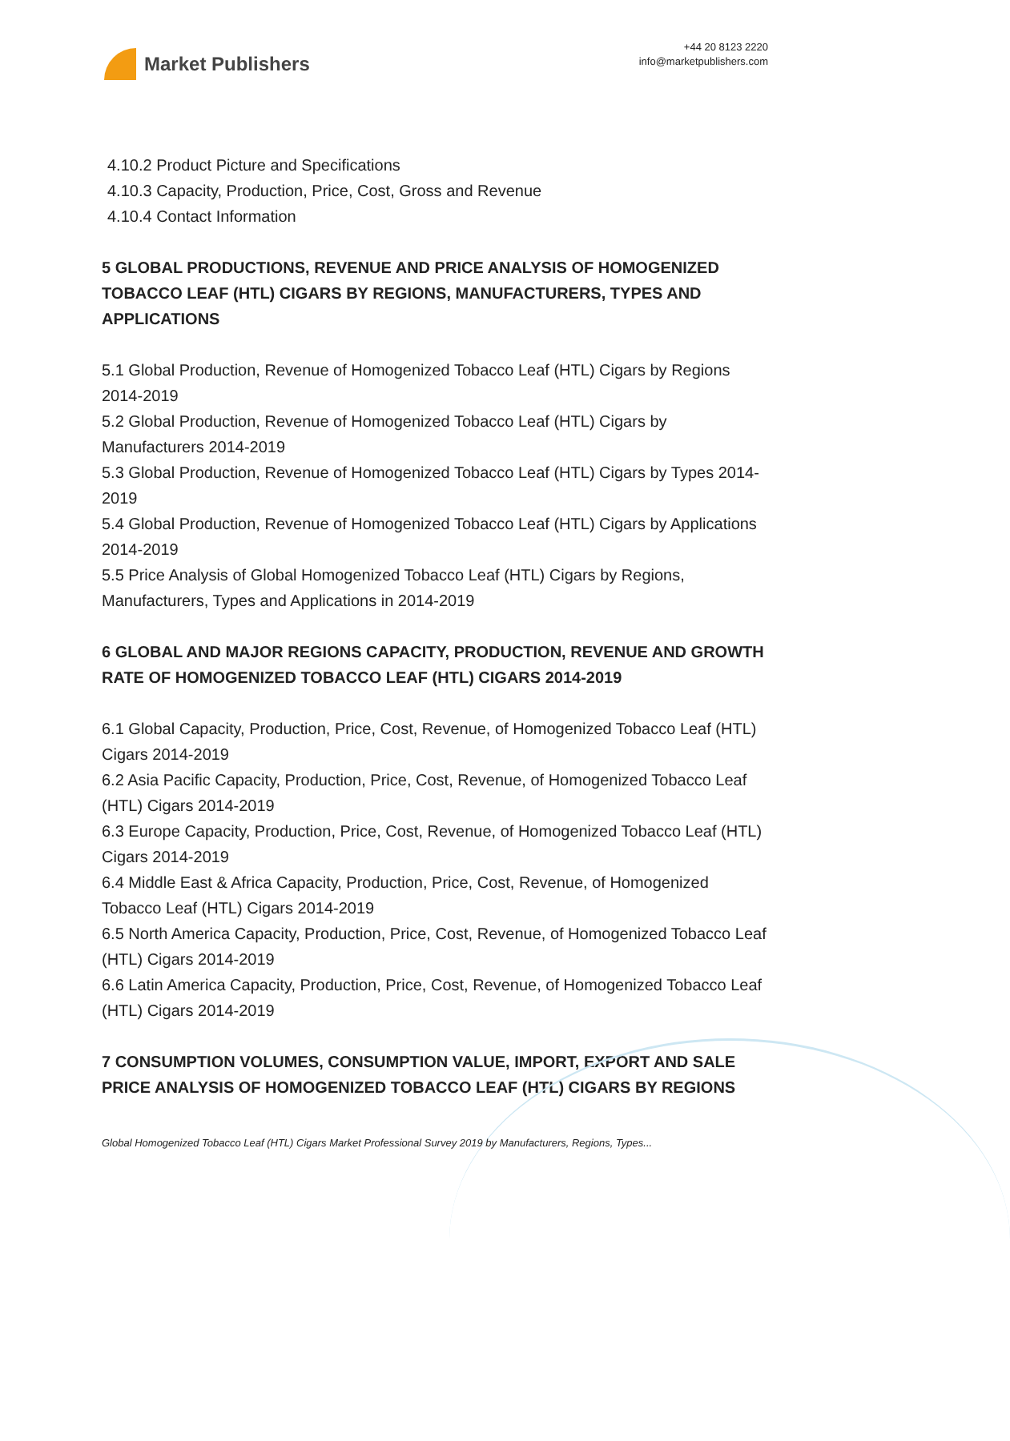Market Publishers
+44 20 8123 2220
info@marketpublishers.com
4.10.2 Product Picture and Specifications
4.10.3 Capacity, Production, Price, Cost, Gross and Revenue
4.10.4 Contact Information
5 GLOBAL PRODUCTIONS, REVENUE AND PRICE ANALYSIS OF HOMOGENIZED TOBACCO LEAF (HTL) CIGARS BY REGIONS, MANUFACTURERS, TYPES AND APPLICATIONS
5.1 Global Production, Revenue of Homogenized Tobacco Leaf (HTL) Cigars by Regions 2014-2019
5.2 Global Production, Revenue of Homogenized Tobacco Leaf (HTL) Cigars by Manufacturers 2014-2019
5.3 Global Production, Revenue of Homogenized Tobacco Leaf (HTL) Cigars by Types 2014-2019
5.4 Global Production, Revenue of Homogenized Tobacco Leaf (HTL) Cigars by Applications 2014-2019
5.5 Price Analysis of Global Homogenized Tobacco Leaf (HTL) Cigars by Regions, Manufacturers, Types and Applications in 2014-2019
6 GLOBAL AND MAJOR REGIONS CAPACITY, PRODUCTION, REVENUE AND GROWTH RATE OF HOMOGENIZED TOBACCO LEAF (HTL) CIGARS 2014-2019
6.1 Global Capacity, Production, Price, Cost, Revenue, of Homogenized Tobacco Leaf (HTL) Cigars 2014-2019
6.2 Asia Pacific Capacity, Production, Price, Cost, Revenue, of Homogenized Tobacco Leaf (HTL) Cigars 2014-2019
6.3 Europe Capacity, Production, Price, Cost, Revenue, of Homogenized Tobacco Leaf (HTL) Cigars 2014-2019
6.4 Middle East & Africa Capacity, Production, Price, Cost, Revenue, of Homogenized Tobacco Leaf (HTL) Cigars 2014-2019
6.5 North America Capacity, Production, Price, Cost, Revenue, of Homogenized Tobacco Leaf (HTL) Cigars 2014-2019
6.6 Latin America Capacity, Production, Price, Cost, Revenue, of Homogenized Tobacco Leaf (HTL) Cigars 2014-2019
7 CONSUMPTION VOLUMES, CONSUMPTION VALUE, IMPORT, EXPORT AND SALE PRICE ANALYSIS OF HOMOGENIZED TOBACCO LEAF (HTL) CIGARS BY REGIONS
Global Homogenized Tobacco Leaf (HTL) Cigars Market Professional Survey 2019 by Manufacturers, Regions, Types...